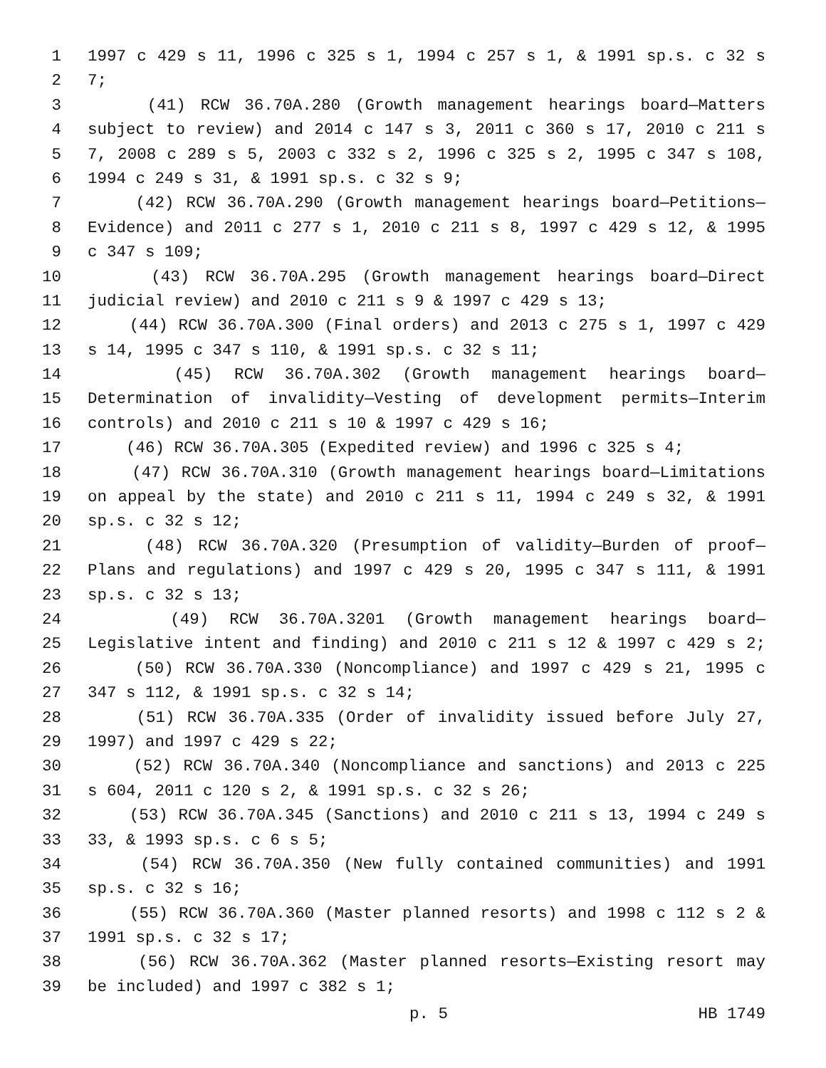1 1997 c 429 s 11, 1996 c 325 s 1, 1994 c 257 s 1, & 1991 sp.s. c 32 s
2 7;
3 (41) RCW 36.70A.280 (Growth management hearings board—Matters
4 subject to review) and 2014 c 147 s 3, 2011 c 360 s 17, 2010 c 211 s
5 7, 2008 c 289 s 5, 2003 c 332 s 2, 1996 c 325 s 2, 1995 c 347 s 108,
6 1994 c 249 s 31, & 1991 sp.s. c 32 s 9;
7 (42) RCW 36.70A.290 (Growth management hearings board—Petitions—
8 Evidence) and 2011 c 277 s 1, 2010 c 211 s 8, 1997 c 429 s 12, & 1995
9 c 347 s 109;
10 (43) RCW 36.70A.295 (Growth management hearings board—Direct
11 judicial review) and 2010 c 211 s 9 & 1997 c 429 s 13;
12 (44) RCW 36.70A.300 (Final orders) and 2013 c 275 s 1, 1997 c 429
13 s 14, 1995 c 347 s 110, & 1991 sp.s. c 32 s 11;
14 (45) RCW 36.70A.302 (Growth management hearings board—
15 Determination of invalidity—Vesting of development permits—Interim
16 controls) and 2010 c 211 s 10 & 1997 c 429 s 16;
17 (46) RCW 36.70A.305 (Expedited review) and 1996 c 325 s 4;
18 (47) RCW 36.70A.310 (Growth management hearings board—Limitations
19 on appeal by the state) and 2010 c 211 s 11, 1994 c 249 s 32, & 1991
20 sp.s. c 32 s 12;
21 (48) RCW 36.70A.320 (Presumption of validity—Burden of proof—
22 Plans and regulations) and 1997 c 429 s 20, 1995 c 347 s 111, & 1991
23 sp.s. c 32 s 13;
24 (49) RCW 36.70A.3201 (Growth management hearings board—
25 Legislative intent and finding) and 2010 c 211 s 12 & 1997 c 429 s 2;
26 (50) RCW 36.70A.330 (Noncompliance) and 1997 c 429 s 21, 1995 c
27 347 s 112, & 1991 sp.s. c 32 s 14;
28 (51) RCW 36.70A.335 (Order of invalidity issued before July 27,
29 1997) and 1997 c 429 s 22;
30 (52) RCW 36.70A.340 (Noncompliance and sanctions) and 2013 c 225
31 s 604, 2011 c 120 s 2, & 1991 sp.s. c 32 s 26;
32 (53) RCW 36.70A.345 (Sanctions) and 2010 c 211 s 13, 1994 c 249 s
33 33, & 1993 sp.s. c 6 s 5;
34 (54) RCW 36.70A.350 (New fully contained communities) and 1991
35 sp.s. c 32 s 16;
36 (55) RCW 36.70A.360 (Master planned resorts) and 1998 c 112 s 2 &
37 1991 sp.s. c 32 s 17;
38 (56) RCW 36.70A.362 (Master planned resorts—Existing resort may
39 be included) and 1997 c 382 s 1;
p. 5 HB 1749